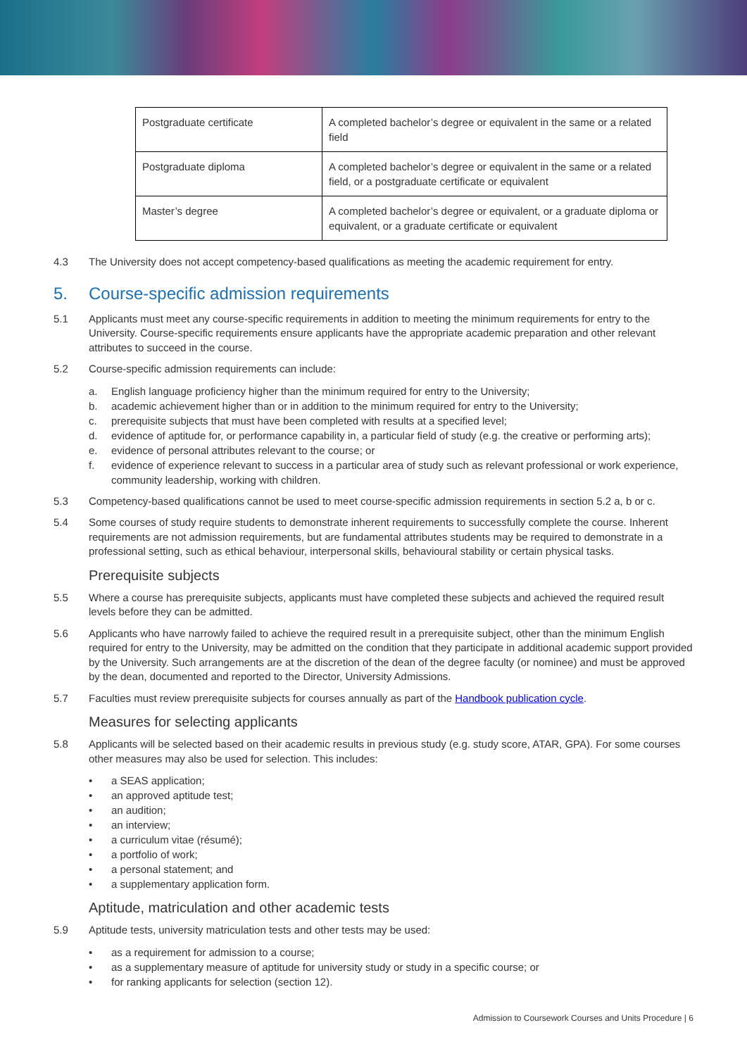| Postgraduate certificate | A completed bachelor’s degree or equivalent in the same or a related field |
| Postgraduate diploma | A completed bachelor’s degree or equivalent in the same or a related field, or a postgraduate certificate or equivalent |
| Master’s degree | A completed bachelor’s degree or equivalent, or a graduate diploma or equivalent, or a graduate certificate or equivalent |
4.3 The University does not accept competency-based qualifications as meeting the academic requirement for entry.
5. Course-specific admission requirements
5.1 Applicants must meet any course-specific requirements in addition to meeting the minimum requirements for entry to the University. Course-specific requirements ensure applicants have the appropriate academic preparation and other relevant attributes to succeed in the course.
5.2 Course-specific admission requirements can include:
a. English language proficiency higher than the minimum required for entry to the University;
b. academic achievement higher than or in addition to the minimum required for entry to the University;
c. prerequisite subjects that must have been completed with results at a specified level;
d. evidence of aptitude for, or performance capability in, a particular field of study (e.g. the creative or performing arts);
e. evidence of personal attributes relevant to the course; or
f. evidence of experience relevant to success in a particular area of study such as relevant professional or work experience, community leadership, working with children.
5.3 Competency-based qualifications cannot be used to meet course-specific admission requirements in section 5.2 a, b or c.
5.4 Some courses of study require students to demonstrate inherent requirements to successfully complete the course. Inherent requirements are not admission requirements, but are fundamental attributes students may be required to demonstrate in a professional setting, such as ethical behaviour, interpersonal skills, behavioural stability or certain physical tasks.
Prerequisite subjects
5.5 Where a course has prerequisite subjects, applicants must have completed these subjects and achieved the required result levels before they can be admitted.
5.6 Applicants who have narrowly failed to achieve the required result in a prerequisite subject, other than the minimum English required for entry to the University, may be admitted on the condition that they participate in additional academic support provided by the University. Such arrangements are at the discretion of the dean of the degree faculty (or nominee) and must be approved by the dean, documented and reported to the Director, University Admissions.
5.7 Faculties must review prerequisite subjects for courses annually as part of the Handbook publication cycle.
Measures for selecting applicants
5.8 Applicants will be selected based on their academic results in previous study (e.g. study score, ATAR, GPA). For some courses other measures may also be used for selection. This includes:
• a SEAS application;
• an approved aptitude test;
• an audition;
• an interview;
• a curriculum vitae (résumé);
• a portfolio of work;
• a personal statement; and
• a supplementary application form.
Aptitude, matriculation and other academic tests
5.9 Aptitude tests, university matriculation tests and other tests may be used:
• as a requirement for admission to a course;
• as a supplementary measure of aptitude for university study or study in a specific course; or
• for ranking applicants for selection (section 12).
Admission to Coursework Courses and Units Procedure | 6